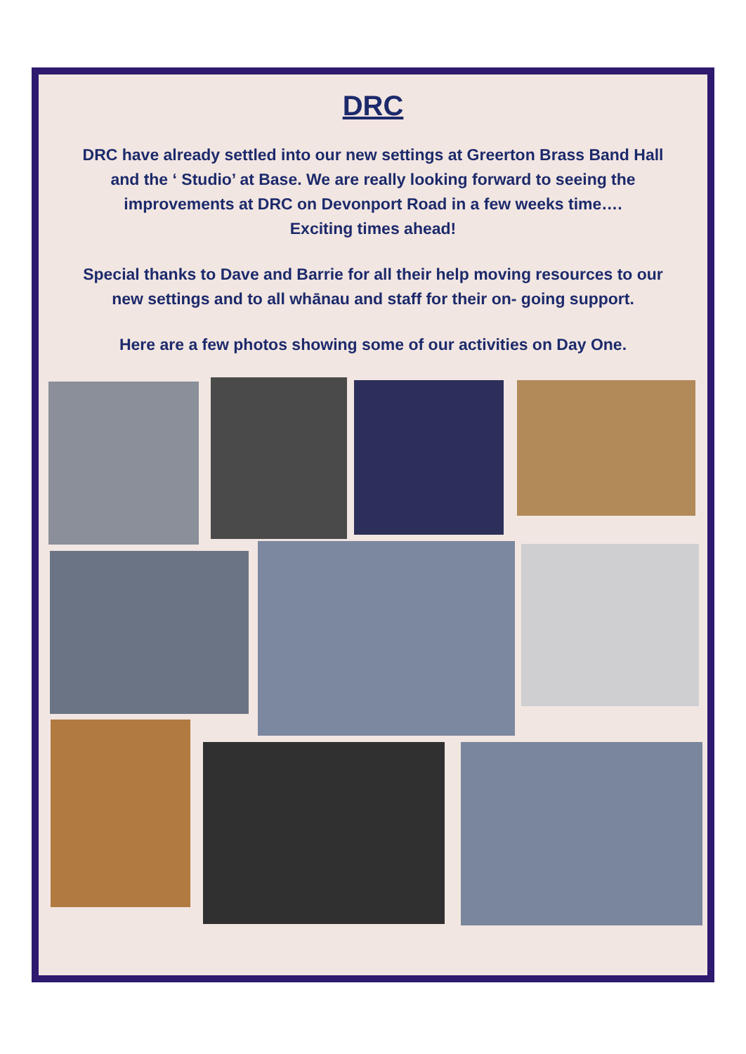DRC
DRC have already settled into our new settings at Greerton Brass Band Hall
and the ‘ Studio’ at Base. We are really looking forward to seeing the
improvements at DRC on Devonport Road in a few weeks time….
Exciting times ahead!
Special thanks to Dave and Barrie for all their help moving resources to our
new settings and to all whānau and staff for their on- going support.
Here are a few photos showing some of our activities on Day One.